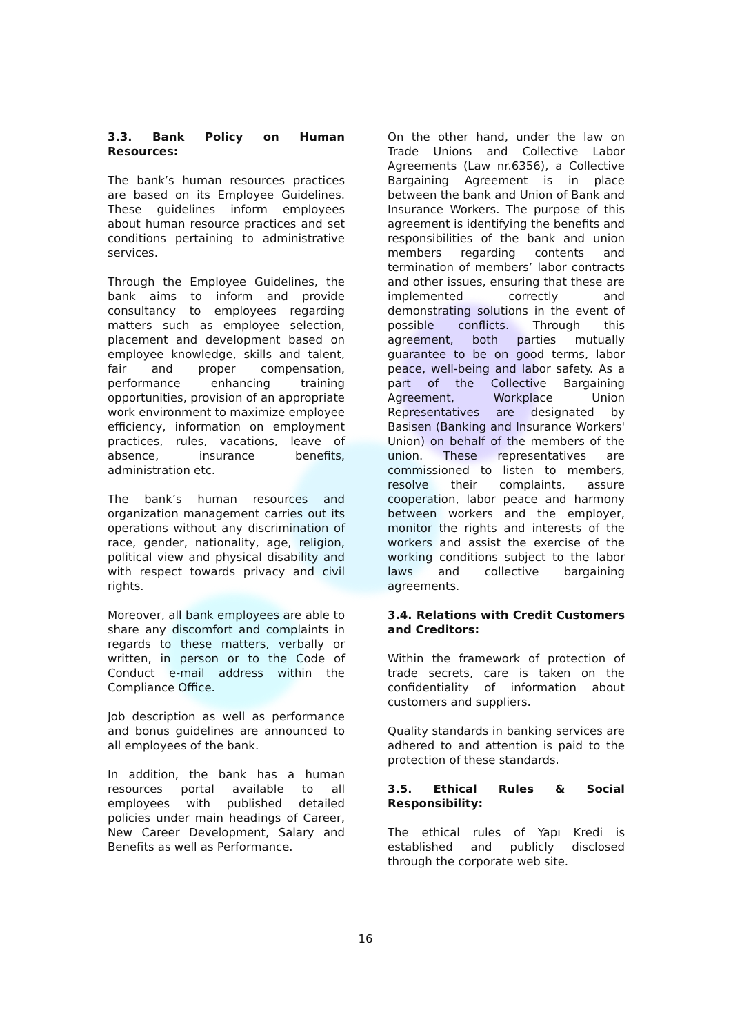3.3. Bank Policy on Human Resources:
The bank’s human resources practices are based on its Employee Guidelines. These guidelines inform employees about human resource practices and set conditions pertaining to administrative services.
Through the Employee Guidelines, the bank aims to inform and provide consultancy to employees regarding matters such as employee selection, placement and development based on employee knowledge, skills and talent, fair and proper compensation, performance enhancing training opportunities, provision of an appropriate work environment to maximize employee efficiency, information on employment practices, rules, vacations, leave of absence, insurance benefits, administration etc.
The bank’s human resources and organization management carries out its operations without any discrimination of race, gender, nationality, age, religion, political view and physical disability and with respect towards privacy and civil rights.
Moreover, all bank employees are able to share any discomfort and complaints in regards to these matters, verbally or written, in person or to the Code of Conduct e-mail address within the Compliance Office.
Job description as well as performance and bonus guidelines are announced to all employees of the bank.
In addition, the bank has a human resources portal available to all employees with published detailed policies under main headings of Career, New Career Development, Salary and Benefits as well as Performance.
On the other hand, under the law on Trade Unions and Collective Labor Agreements (Law nr.6356), a Collective Bargaining Agreement is in place between the bank and Union of Bank and Insurance Workers. The purpose of this agreement is identifying the benefits and responsibilities of the bank and union members regarding contents and termination of members’ labor contracts and other issues, ensuring that these are implemented correctly and demonstrating solutions in the event of possible conflicts. Through this agreement, both parties mutually guarantee to be on good terms, labor peace, well-being and labor safety. As a part of the Collective Bargaining Agreement, Workplace Union Representatives are designated by Basisen (Banking and Insurance Workers' Union) on behalf of the members of the union. These representatives are commissioned to listen to members, resolve their complaints, assure cooperation, labor peace and harmony between workers and the employer, monitor the rights and interests of the workers and assist the exercise of the working conditions subject to the labor laws and collective bargaining agreements.
3.4. Relations with Credit Customers and Creditors:
Within the framework of protection of trade secrets, care is taken on the confidentiality of information about customers and suppliers.
Quality standards in banking services are adhered to and attention is paid to the protection of these standards.
3.5. Ethical Rules & Social Responsibility:
The ethical rules of Yapı Kredi is established and publicly disclosed through the corporate web site.
16